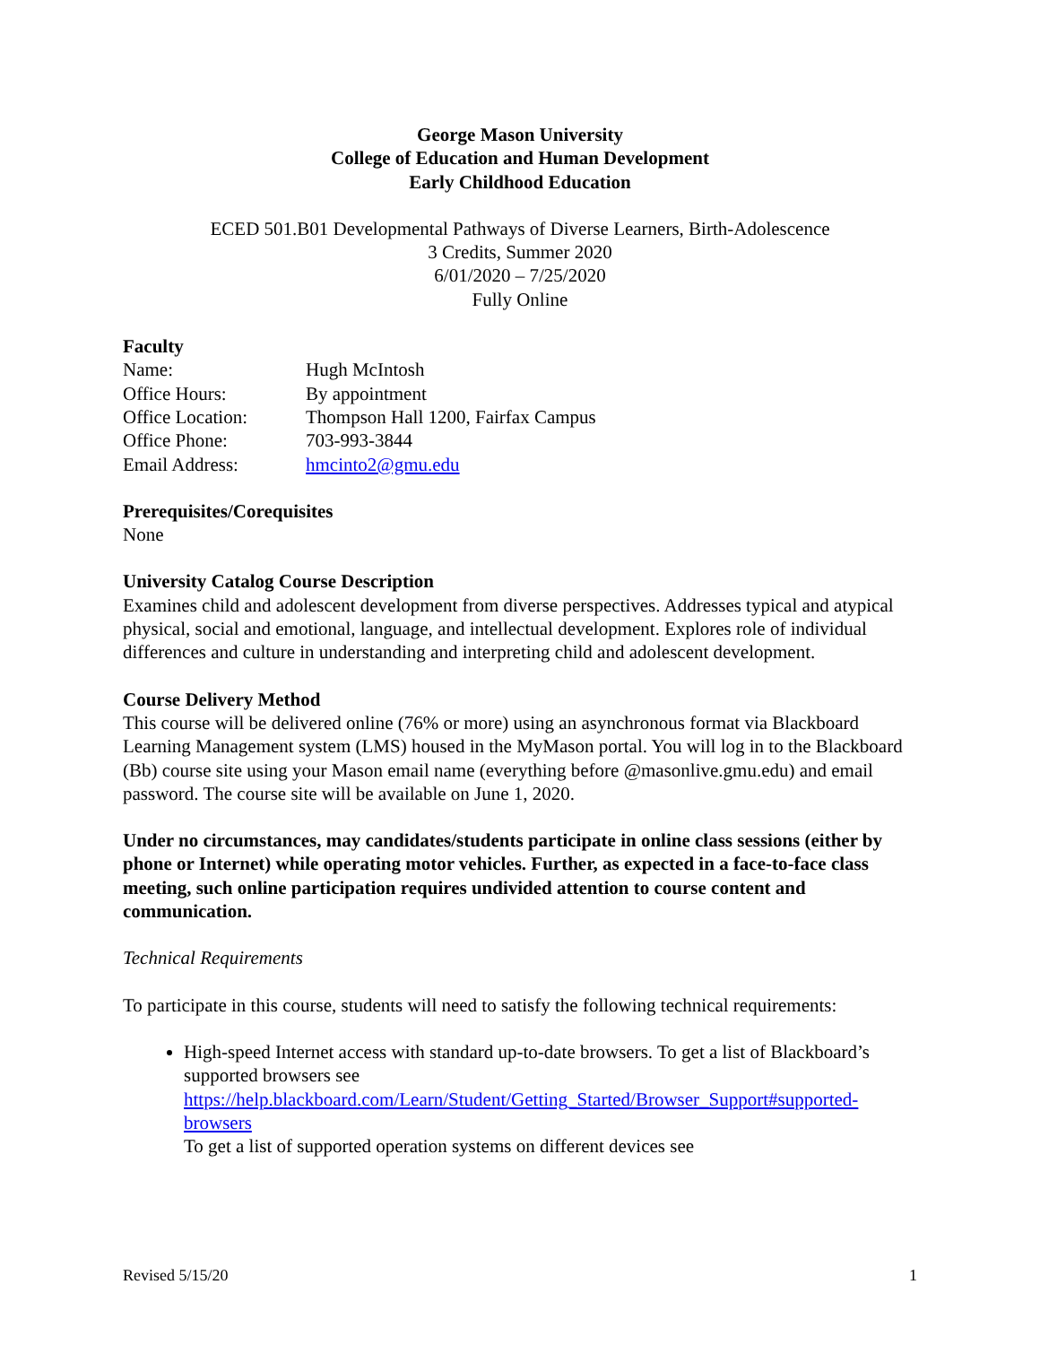George Mason University
College of Education and Human Development
Early Childhood Education
ECED 501.B01 Developmental Pathways of Diverse Learners, Birth-Adolescence
3 Credits, Summer 2020
6/01/2020 – 7/25/2020
Fully Online
Faculty
Name: Hugh McIntosh
Office Hours: By appointment
Office Location: Thompson Hall 1200, Fairfax Campus
Office Phone: 703-993-3844
Email Address: hmcinto2@gmu.edu
Prerequisites/Corequisites
None
University Catalog Course Description
Examines child and adolescent development from diverse perspectives. Addresses typical and atypical physical, social and emotional, language, and intellectual development. Explores role of individual differences and culture in understanding and interpreting child and adolescent development.
Course Delivery Method
This course will be delivered online (76% or more) using an asynchronous format via Blackboard Learning Management system (LMS) housed in the MyMason portal. You will log in to the Blackboard (Bb) course site using your Mason email name (everything before @masonlive.gmu.edu) and email password. The course site will be available on June 1, 2020.
Under no circumstances, may candidates/students participate in online class sessions (either by phone or Internet) while operating motor vehicles. Further, as expected in a face-to-face class meeting, such online participation requires undivided attention to course content and communication.
Technical Requirements
To participate in this course, students will need to satisfy the following technical requirements:
High-speed Internet access with standard up-to-date browsers. To get a list of Blackboard’s supported browsers see https://help.blackboard.com/Learn/Student/Getting_Started/Browser_Support#supported-browsers
To get a list of supported operation systems on different devices see
Revised 5/15/20 1